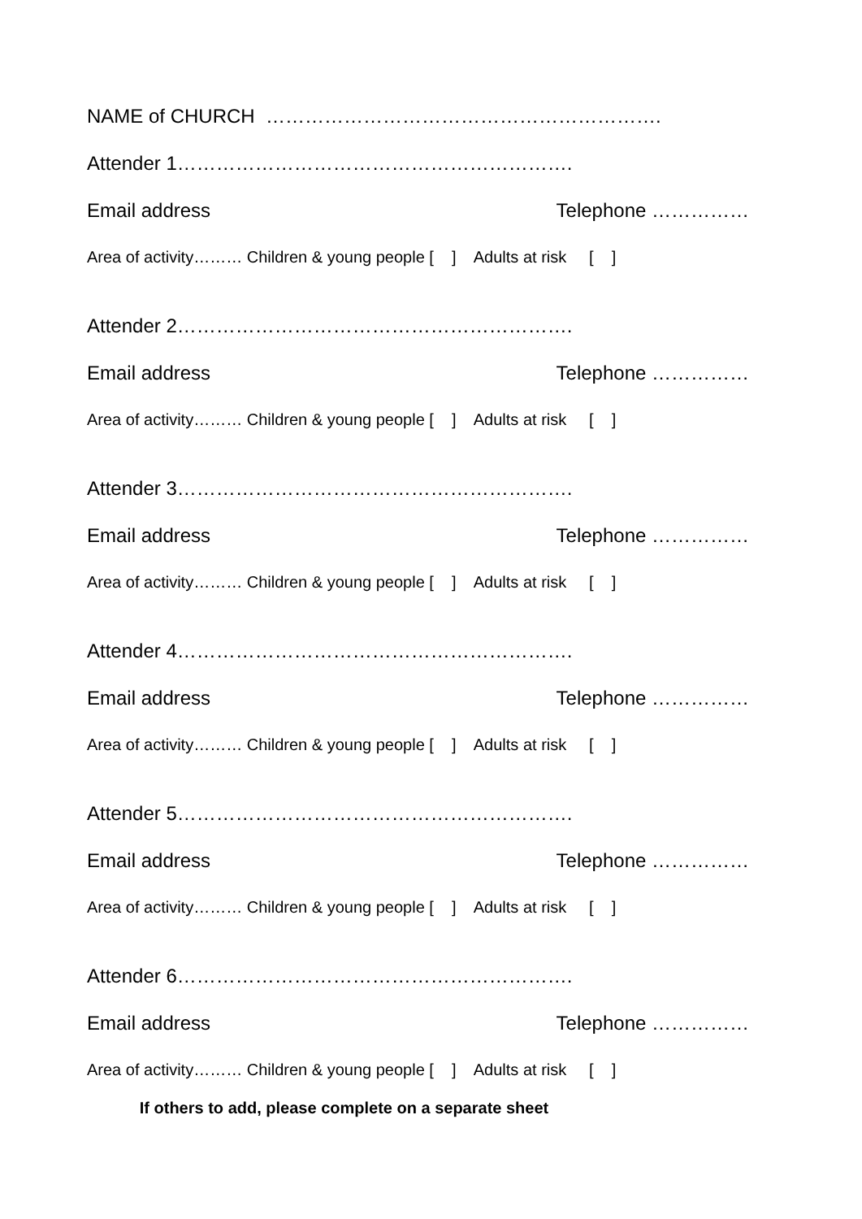NAME of CHURCH …………………………………………………….
Attender 1…………………………………………………….
Email address Telephone ……………
Area of activity……… Children & young people [ ] Adults at risk [ ]
Attender 2…………………………………………………….
Email address Telephone ……………
Area of activity……… Children & young people [ ] Adults at risk [ ]
Attender 3…………………………………………………….
Email address Telephone ……………
Area of activity……… Children & young people [ ] Adults at risk [ ]
Attender 4…………………………………………………….
Email address Telephone ……………
Area of activity……… Children & young people [ ] Adults at risk [ ]
Attender 5…………………………………………………….
Email address Telephone ……………
Area of activity……… Children & young people [ ] Adults at risk [ ]
Attender 6…………………………………………………….
Email address Telephone ……………
Area of activity……… Children & young people [ ] Adults at risk [ ]
If others to add, please complete on a separate sheet